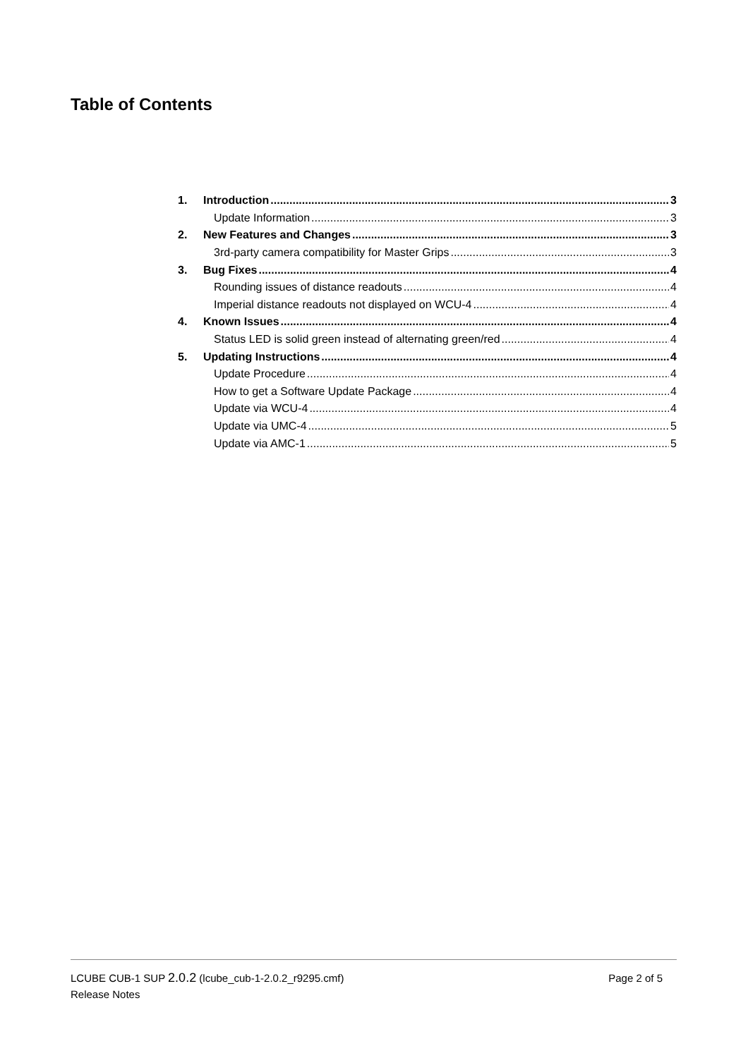Table of Contents
1. Introduction 3
Update Information 3
2. New Features and Changes 3
3rd-party camera compatibility for Master Grips 3
3. Bug Fixes 4
Rounding issues of distance readouts 4
Imperial distance readouts not displayed on WCU-4 4
4. Known Issues 4
Status LED is solid green instead of alternating green/red 4
5. Updating Instructions 4
Update Procedure 4
How to get a Software Update Package 4
Update via WCU-4 4
Update via UMC-4 5
Update via AMC-1 5
LCUBE CUB-1 SUP 2.0.2 (lcube_cub-1-2.0.2_r9295.cmf) Page 2 of 5
Release Notes